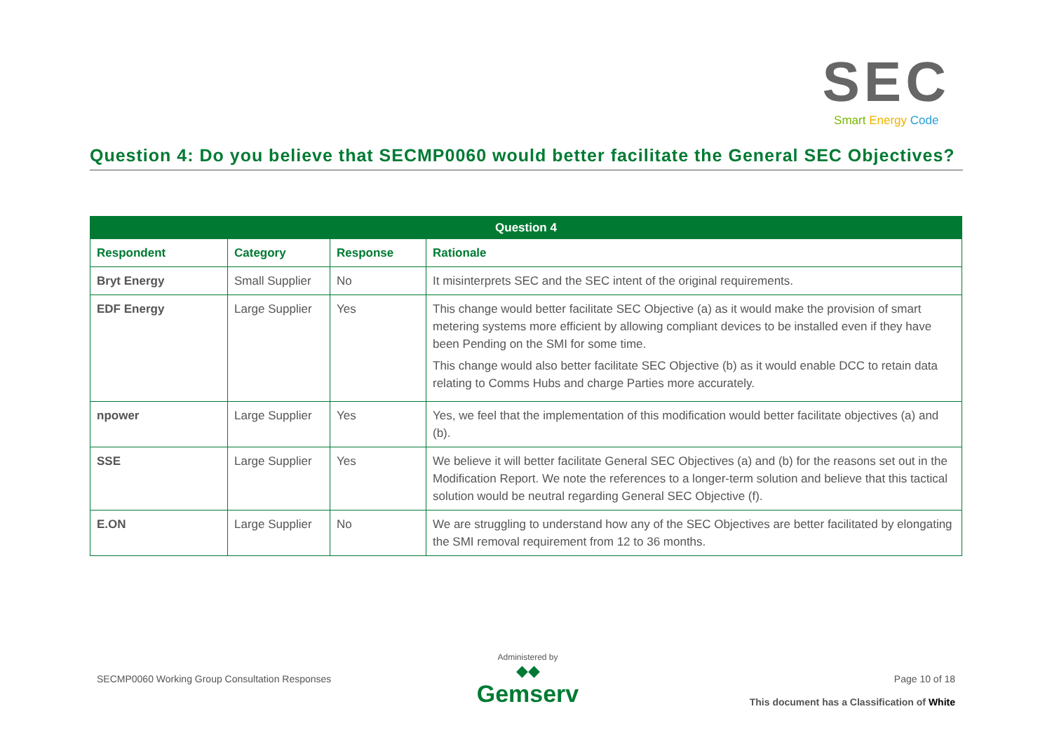SEC
Smart Energy Code
Question 4: Do you believe that SECMP0060 would better facilitate the General SEC Objectives?
| Question 4 | | | |
| --- | --- | --- | --- |
| Respondent | Category | Response | Rationale |
| Bryt Energy | Small Supplier | No | It misinterprets SEC and the SEC intent of the original requirements. |
| EDF Energy | Large Supplier | Yes | This change would better facilitate SEC Objective (a) as it would make the provision of smart metering systems more efficient by allowing compliant devices to be installed even if they have been Pending on the SMI for some time. This change would also better facilitate SEC Objective (b) as it would enable DCC to retain data relating to Comms Hubs and charge Parties more accurately. |
| npower | Large Supplier | Yes | Yes, we feel that the implementation of this modification would better facilitate objectives (a) and (b). |
| SSE | Large Supplier | Yes | We believe it will better facilitate General SEC Objectives (a) and (b) for the reasons set out in the Modification Report. We note the references to a longer-term solution and believe that this tactical solution would be neutral regarding General SEC Objective (f). |
| E.ON | Large Supplier | No | We are struggling to understand how any of the SEC Objectives are better facilitated by elongating the SMI removal requirement from 12 to 36 months. |
SECMP0060 Working Group Consultation Responses
Administered by
◆◆
Gemserv
Page 10 of 18
This document has a Classification of White